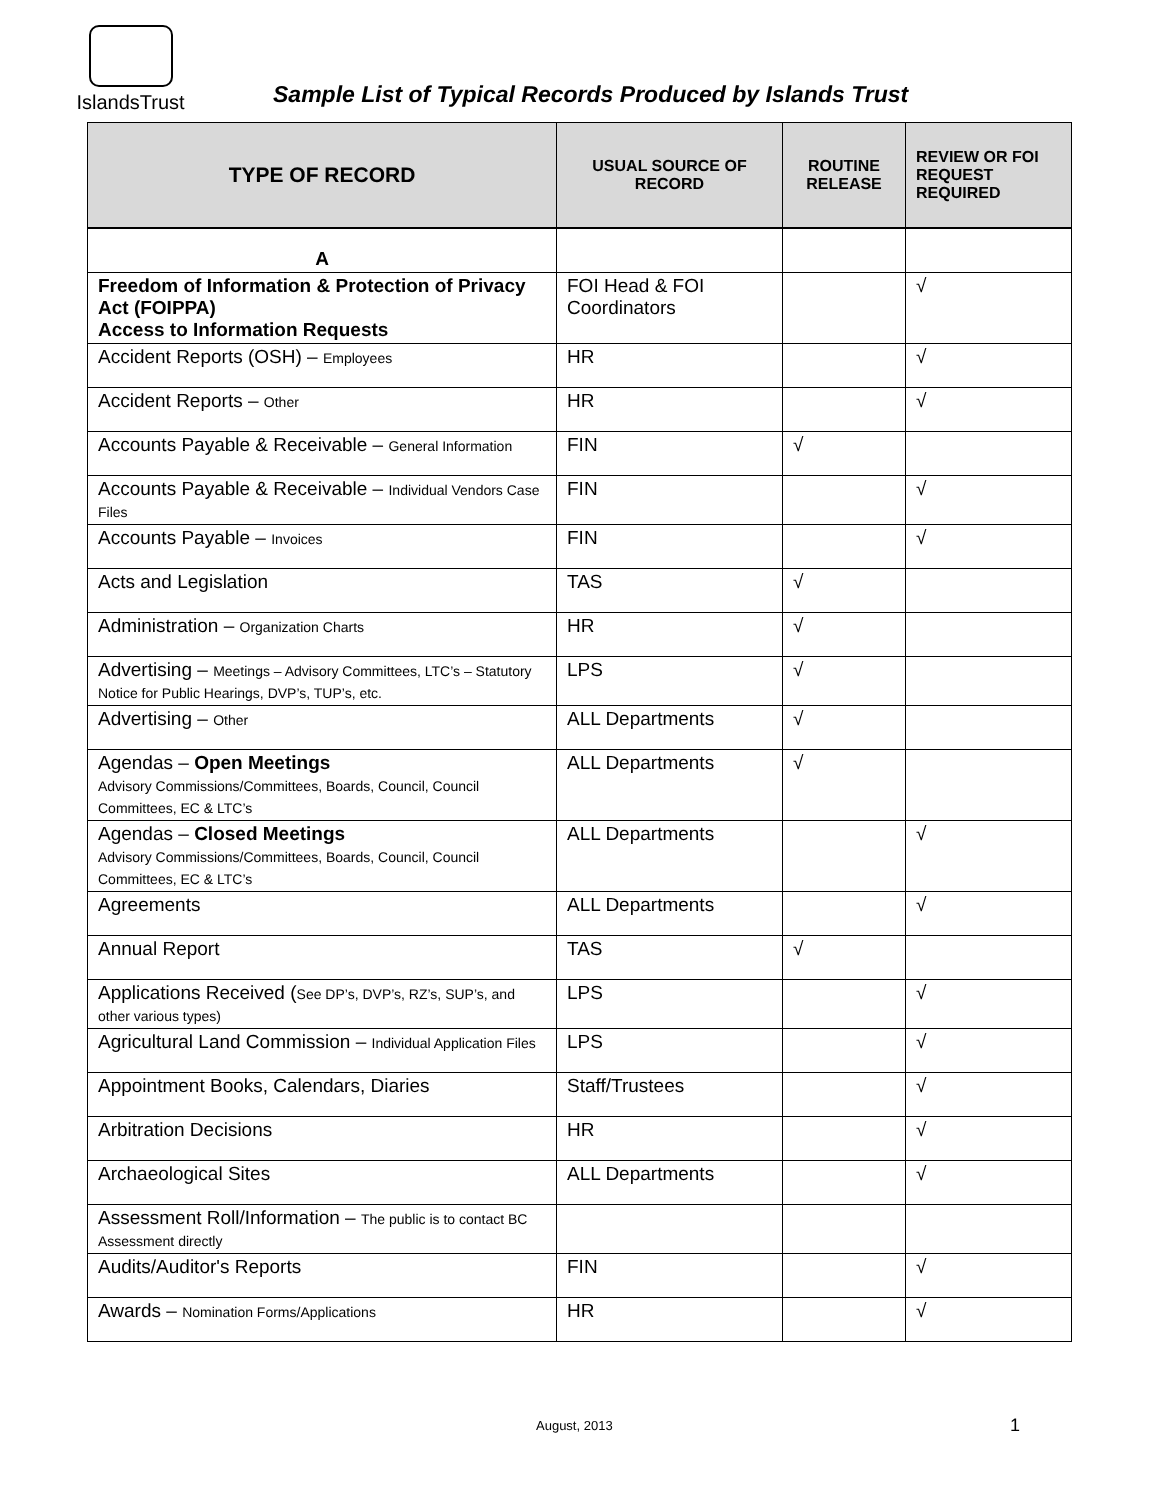IslandsTrust
Sample List of Typical Records Produced by Islands Trust
| TYPE OF RECORD | USUAL SOURCE OF RECORD | ROUTINE RELEASE | REVIEW OR FOI REQUEST REQUIRED |
| --- | --- | --- | --- |
| A | | | |
| Freedom of Information & Protection of Privacy Act (FOIPPA) Access to Information Requests | FOI Head & FOI Coordinators | | √ |
| Accident Reports (OSH) – Employees | HR | | √ |
| Accident Reports – Other | HR | | √ |
| Accounts Payable & Receivable – General Information | FIN | √ | |
| Accounts Payable & Receivable – Individual Vendors Case Files | FIN | | √ |
| Accounts Payable – Invoices | FIN | | √ |
| Acts and Legislation | TAS | √ | |
| Administration – Organization Charts | HR | √ | |
| Advertising – Meetings – Advisory Committees, LTC’s – Statutory Notice for Public Hearings, DVP’s, TUP’s, etc. | LPS | √ | |
| Advertising – Other | ALL Departments | √ | |
| Agendas – Open Meetings Advisory Commissions/Committees, Boards, Council, Council Committees, EC & LTC’s | ALL Departments | √ | |
| Agendas – Closed Meetings Advisory Commissions/Committees, Boards, Council, Council Committees, EC & LTC’s | ALL Departments | | √ |
| Agreements | ALL Departments | | √ |
| Annual Report | TAS | √ | |
| Applications Received ( See DP’s, DVP’s, RZ’s, SUP’s, and other various types) | LPS | | √ |
| Agricultural Land Commission – Individual Application Files | LPS | | √ |
| Appointment Books, Calendars, Diaries | Staff/Trustees | | √ |
| Arbitration Decisions | HR | | √ |
| Archaeological Sites | ALL Departments | | √ |
| Assessment Roll/Information – The public is to contact BC Assessment directly | | | |
| Audits/Auditor's Reports | FIN | | √ |
| Awards – Nomination Forms/Applications | HR | | √ |
August, 2013 1